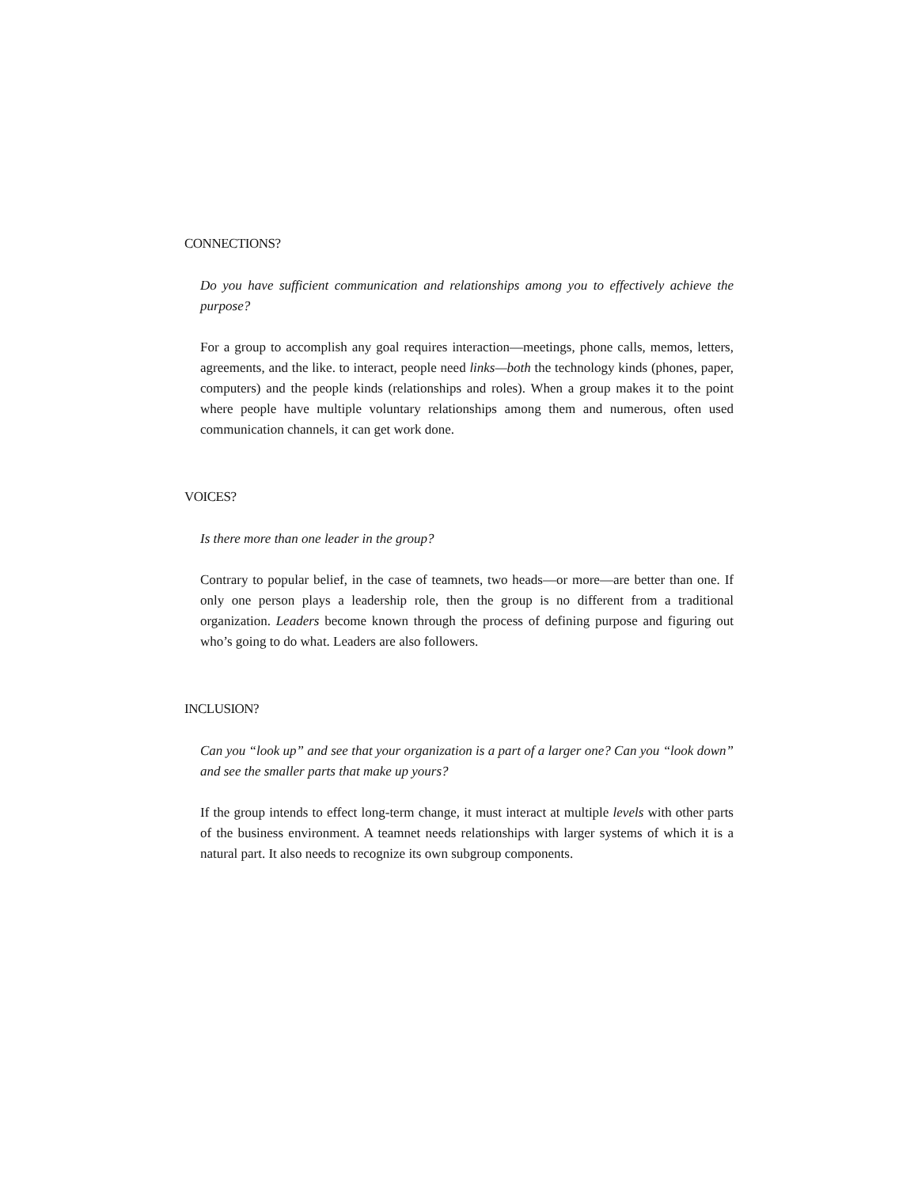CONNECTIONS?
Do you have sufficient communication and relationships among you to effectively achieve the purpose?
For a group to accomplish any goal requires interaction—meetings, phone calls, memos, letters, agreements, and the like. to interact, people need links—both the technology kinds (phones, paper, computers) and the people kinds (relationships and roles). When a group makes it to the point where people have multiple voluntary relationships among them and numerous, often used communication channels, it can get work done.
VOICES?
Is there more than one leader in the group?
Contrary to popular belief, in the case of teamnets, two heads—or more—are better than one. If only one person plays a leadership role, then the group is no different from a traditional organization. Leaders become known through the process of defining purpose and figuring out who’s going to do what. Leaders are also followers.
INCLUSION?
Can you “look up” and see that your organization is a part of a larger one? Can you “look down” and see the smaller parts that make up yours?
If the group intends to effect long-term change, it must interact at multiple levels with other parts of the business environment. A teamnet needs relationships with larger systems of which it is a natural part. It also needs to recognize its own subgroup components.